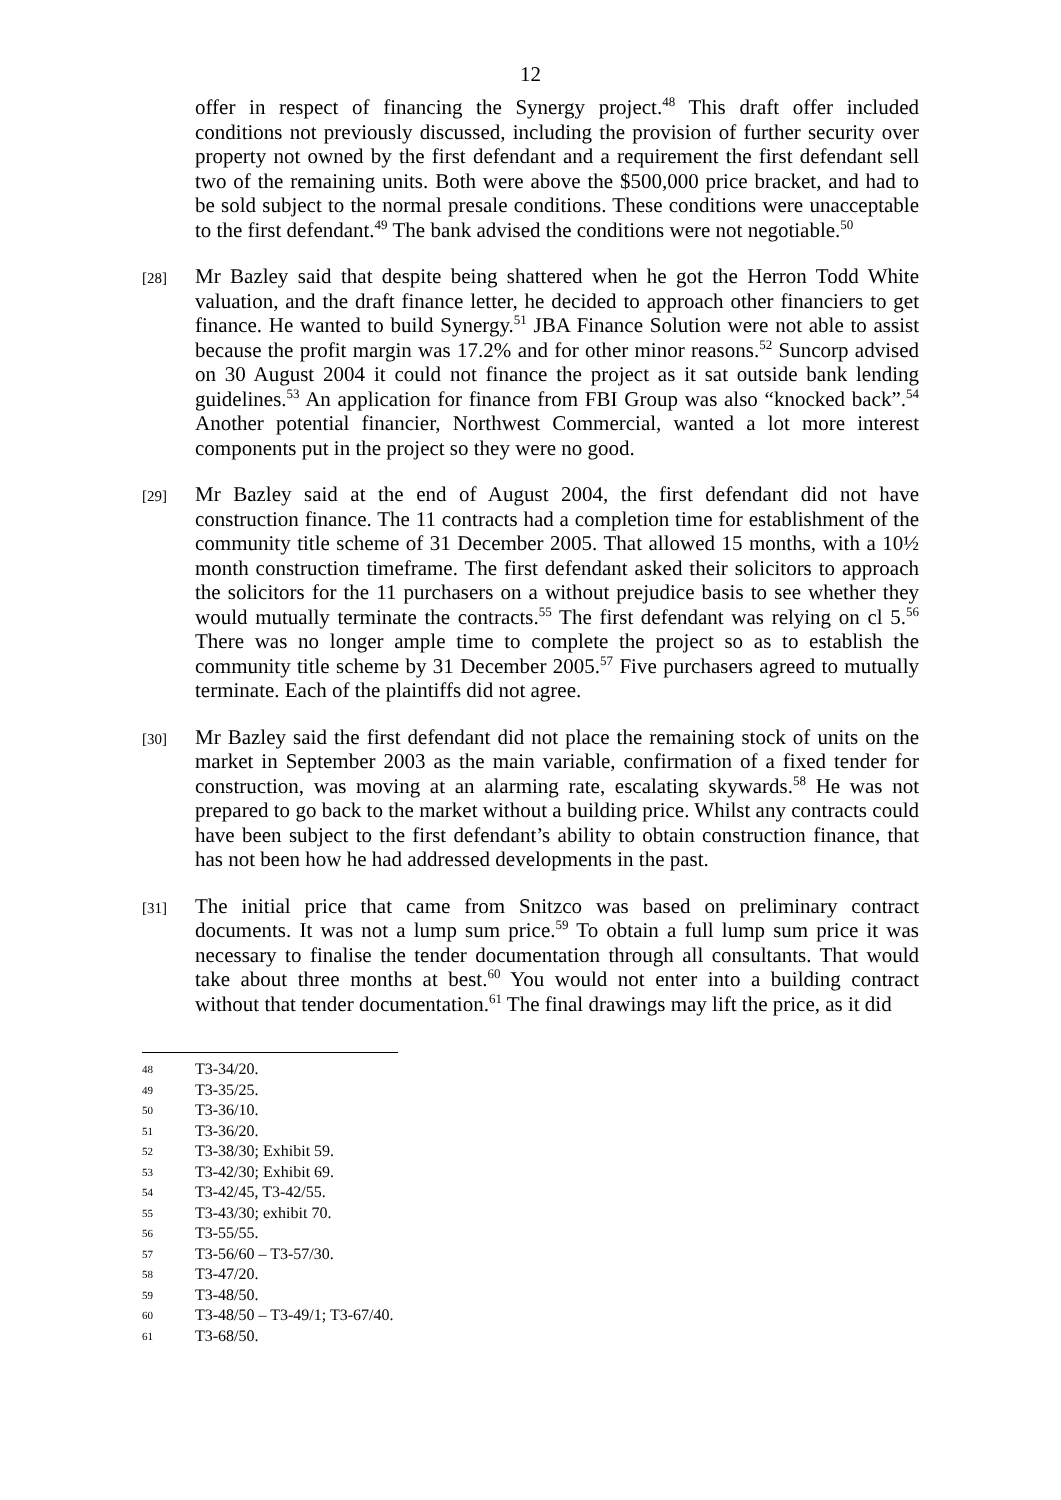12
offer in respect of financing the Synergy project.<sup>48</sup> This draft offer included conditions not previously discussed, including the provision of further security over property not owned by the first defendant and a requirement the first defendant sell two of the remaining units. Both were above the $500,000 price bracket, and had to be sold subject to the normal presale conditions. These conditions were unacceptable to the first defendant.<sup>49</sup> The bank advised the conditions were not negotiable.<sup>50</sup>
[28]
Mr Bazley said that despite being shattered when he got the Herron Todd White valuation, and the draft finance letter, he decided to approach other financiers to get finance. He wanted to build Synergy.<sup>51</sup> JBA Finance Solution were not able to assist because the profit margin was 17.2% and for other minor reasons.<sup>52</sup> Suncorp advised on 30 August 2004 it could not finance the project as it sat outside bank lending guidelines.<sup>53</sup> An application for finance from FBI Group was also “knocked back”.<sup>54</sup> Another potential financier, Northwest Commercial, wanted a lot more interest components put in the project so they were no good.
[29]
Mr Bazley said at the end of August 2004, the first defendant did not have construction finance. The 11 contracts had a completion time for establishment of the community title scheme of 31 December 2005. That allowed 15 months, with a 10½ month construction timeframe. The first defendant asked their solicitors to approach the solicitors for the 11 purchasers on a without prejudice basis to see whether they would mutually terminate the contracts.<sup>55</sup> The first defendant was relying on cl 5.<sup>56</sup> There was no longer ample time to complete the project so as to establish the community title scheme by 31 December 2005.<sup>57</sup> Five purchasers agreed to mutually terminate. Each of the plaintiffs did not agree.
[30]
Mr Bazley said the first defendant did not place the remaining stock of units on the market in September 2003 as the main variable, confirmation of a fixed tender for construction, was moving at an alarming rate, escalating skywards.<sup>58</sup> He was not prepared to go back to the market without a building price. Whilst any contracts could have been subject to the first defendant’s ability to obtain construction finance, that has not been how he had addressed developments in the past.
[31]
The initial price that came from Snitzco was based on preliminary contract documents. It was not a lump sum price.<sup>59</sup> To obtain a full lump sum price it was necessary to finalise the tender documentation through all consultants. That would take about three months at best.<sup>60</sup> You would not enter into a building contract without that tender documentation.<sup>61</sup> The final drawings may lift the price, as it did
48 T3-34/20.
49 T3-35/25.
50 T3-36/10.
51 T3-36/20.
52 T3-38/30; Exhibit 59.
53 T3-42/30; Exhibit 69.
54 T3-42/45, T3-42/55.
55 T3-43/30; exhibit 70.
56 T3-55/55.
57 T3-56/60 – T3-57/30.
58 T3-47/20.
59 T3-48/50.
60 T3-48/50 – T3-49/1; T3-67/40.
61 T3-68/50.